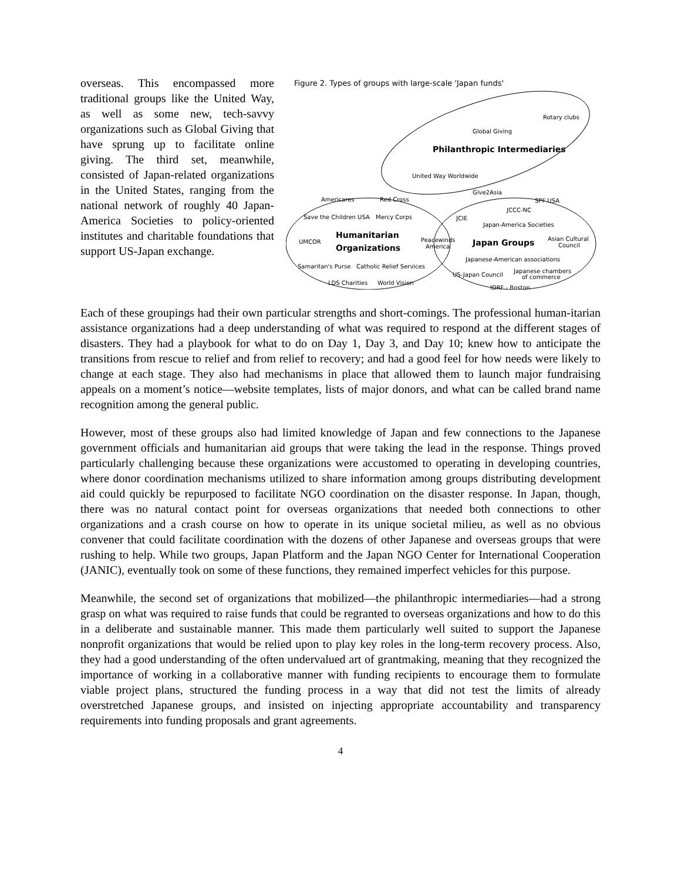overseas. This encompassed more traditional groups like the United Way, as well as some new, tech-savvy organizations such as Global Giving that have sprung up to facilitate online giving. The third set, meanwhile, consisted of Japan-related organizations in the United States, ranging from the national network of roughly 40 Japan-America Societies to policy-oriented institutes and charitable foundations that support US-Japan exchange.
Figure 2. Types of groups with large-scale 'Japan funds'
Rotary clubs
Global Giving
Philanthropic Intermediaries
United Way Worldwide
Give2Asia
SPF USA
Americares
Red Cross
Save the Children USA
Mercy Corps
JCCC-NC
JCIE
Japan-America Societies
Humanitarian
UMCOR
Organizations
Peacewinds
America
Japan Groups
Asian Cultural
Council
Japanese-American associations
Samaritan's Purse
Catholic Relief Services
Japanese chambers
of commerce
US-Japan Council
LDS Charities
World Vision
JDRF - Boston
Each of these groupings had their own particular strengths and short-comings. The professional human-itarian assistance organizations had a deep understanding of what was required to respond at the different stages of disasters. They had a playbook for what to do on Day 1, Day 3, and Day 10; knew how to anticipate the transitions from rescue to relief and from relief to recovery; and had a good feel for how needs were likely to change at each stage. They also had mechanisms in place that allowed them to launch major fundraising appeals on a moment’s notice—website templates, lists of major donors, and what can be called brand name recognition among the general public.
However, most of these groups also had limited knowledge of Japan and few connections to the Japanese government officials and humanitarian aid groups that were taking the lead in the response. Things proved particularly challenging because these organizations were accustomed to operating in developing countries, where donor coordination mechanisms utilized to share information among groups distributing development aid could quickly be repurposed to facilitate NGO coordination on the disaster response. In Japan, though, there was no natural contact point for overseas organizations that needed both connections to other organizations and a crash course on how to operate in its unique societal milieu, as well as no obvious convener that could facilitate coordination with the dozens of other Japanese and overseas groups that were rushing to help. While two groups, Japan Platform and the Japan NGO Center for International Cooperation (JANIC), eventually took on some of these functions, they remained imperfect vehicles for this purpose.
Meanwhile, the second set of organizations that mobilized—the philanthropic intermediaries—had a strong grasp on what was required to raise funds that could be regranted to overseas organizations and how to do this in a deliberate and sustainable manner. This made them particularly well suited to support the Japanese nonprofit organizations that would be relied upon to play key roles in the long-term recovery process. Also, they had a good understanding of the often undervalued art of grantmaking, meaning that they recognized the importance of working in a collaborative manner with funding recipients to encourage them to formulate viable project plans, structured the funding process in a way that did not test the limits of already overstretched Japanese groups, and insisted on injecting appropriate accountability and transparency requirements into funding proposals and grant agreements.
4